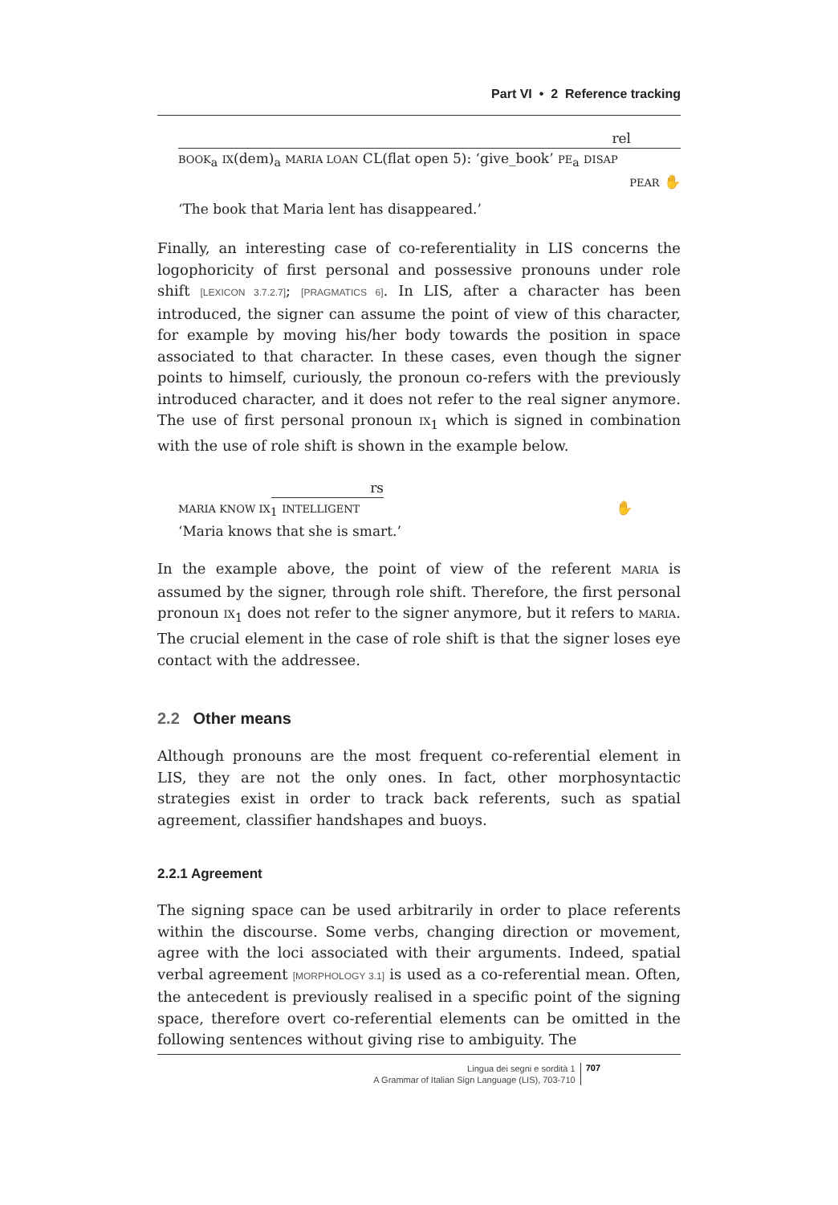Part VI • 2 Reference tracking
rel
BOOK<sub>a</sub> IX(dem)<sub>a</sub> MARIA LOAN CL(flat open 5): ‘give_book’ PE<sub>a</sub> DISAP
PEAR ✋
‘The book that Maria lent has disappeared.’
Finally, an interesting case of co-referentiality in LIS concerns the logophoricity of first personal and possessive pronouns under role shift [LEXICON 3.7.2.7]; [PRAGMATICS 6]. In LIS, after a character has been introduced, the signer can assume the point of view of this character, for example by moving his/her body towards the position in space associated to that character. In these cases, even though the signer points to himself, curiously, the pronoun co-refers with the previously introduced character, and it does not refer to the real signer anymore. The use of first personal pronoun IX<sub>1</sub> which is signed in combination with the use of role shift is shown in the example below.
rs
MARIA KNOW IX<sub>1</sub> INTELLIGENT ✋
‘Maria knows that she is smart.’
In the example above, the point of view of the referent MARIA is assumed by the signer, through role shift. Therefore, the first personal pronoun IX<sub>1</sub> does not refer to the signer anymore, but it refers to MARIA. The crucial element in the case of role shift is that the signer loses eye contact with the addressee.
2.2 Other means
Although pronouns are the most frequent co-referential element in LIS, they are not the only ones. In fact, other morphosyntactic strategies exist in order to track back referents, such as spatial agreement, classifier handshapes and buoys.
2.2.1 Agreement
The signing space can be used arbitrarily in order to place referents within the discourse. Some verbs, changing direction or movement, agree with the loci associated with their arguments. Indeed, spatial verbal agreement [MORPHOLOGY 3.1] is used as a co-referential mean. Often, the antecedent is previously realised in a specific point of the signing space, therefore overt co-referential elements can be omitted in the following sentences without giving rise to ambiguity. The
Lingua dei segni e sordità 1
A Grammar of Italian Sign Language (LIS), 703-710
707